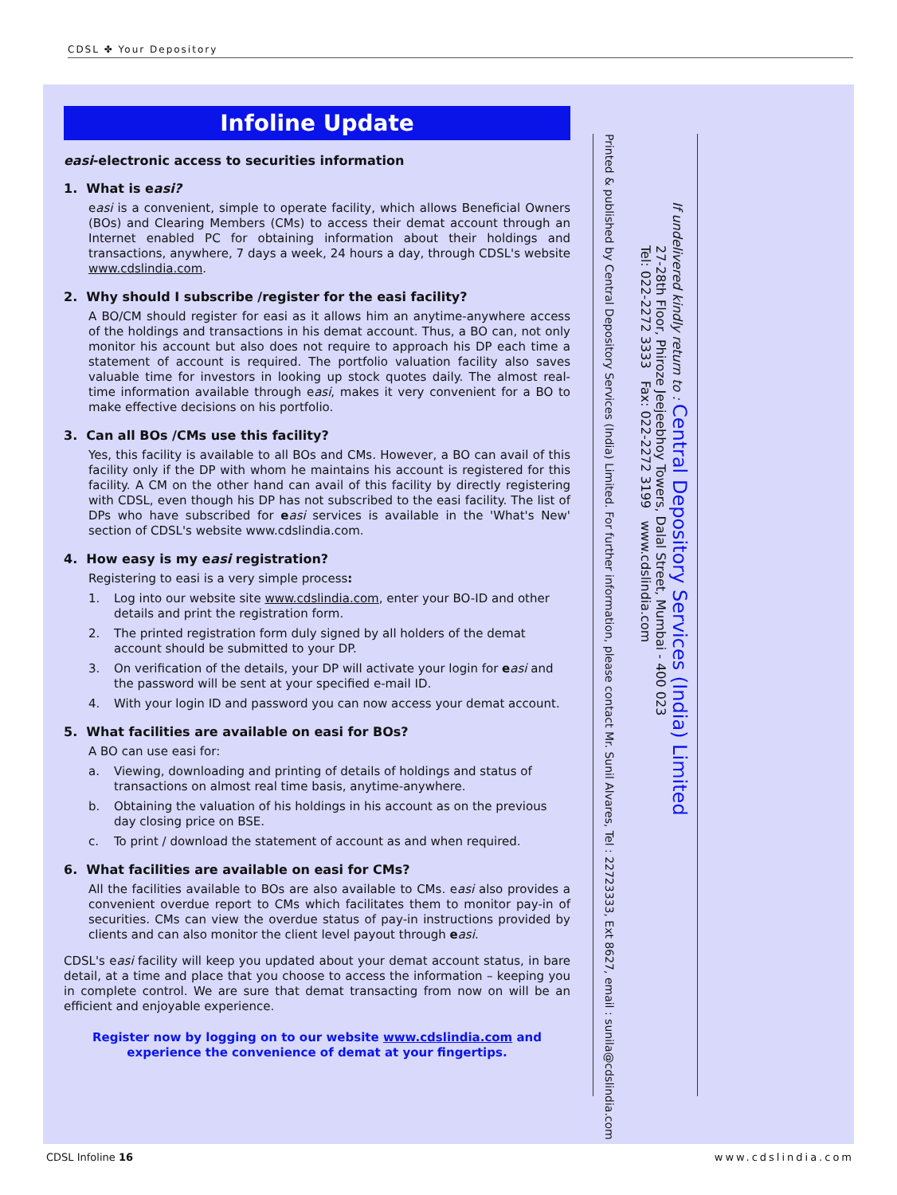CDSL ✤ Your Depository
Infoline Update
easi-electronic access to securities information
1. What is easi?
easi is a convenient, simple to operate facility, which allows Beneficial Owners (BOs) and Clearing Members (CMs) to access their demat account through an Internet enabled PC for obtaining information about their holdings and transactions, anywhere, 7 days a week, 24 hours a day, through CDSL's website www.cdslindia.com.
2. Why should I subscribe /register for the easi facility?
A BO/CM should register for easi as it allows him an anytime-anywhere access of the holdings and transactions in his demat account. Thus, a BO can, not only monitor his account but also does not require to approach his DP each time a statement of account is required. The portfolio valuation facility also saves valuable time for investors in looking up stock quotes daily. The almost real-time information available through easi, makes it very convenient for a BO to make effective decisions on his portfolio.
3. Can all BOs /CMs use this facility?
Yes, this facility is available to all BOs and CMs. However, a BO can avail of this facility only if the DP with whom he maintains his account is registered for this facility. A CM on the other hand can avail of this facility by directly registering with CDSL, even though his DP has not subscribed to the easi facility. The list of DPs who have subscribed for easi services is available in the 'What's New' section of CDSL's website www.cdslindia.com.
4. How easy is my easi registration?
Registering to easi is a very simple process:
1. Log into our website site www.cdslindia.com, enter your BO-ID and other details and print the registration form.
2. The printed registration form duly signed by all holders of the demat account should be submitted to your DP.
3. On verification of the details, your DP will activate your login for easi and the password will be sent at your specified e-mail ID.
4. With your login ID and password you can now access your demat account.
5. What facilities are available on easi for BOs?
A BO can use easi for:
a. Viewing, downloading and printing of details of holdings and status of transactions on almost real time basis, anytime-anywhere.
b. Obtaining the valuation of his holdings in his account as on the previous day closing price on BSE.
c. To print / download the statement of account as and when required.
6. What facilities are available on easi for CMs?
All the facilities available to BOs are also available to CMs. easi also provides a convenient overdue report to CMs which facilitates them to monitor pay-in of securities. CMs can view the overdue status of pay-in instructions provided by clients and can also monitor the client level payout through easi.
CDSL's easi facility will keep you updated about your demat account status, in bare detail, at a time and place that you choose to access the information – keeping you in complete control. We are sure that demat transacting from now on will be an efficient and enjoyable experience.
Register now by logging on to our website www.cdslindia.com and
experience the convenience of demat at your fingertips.
If undelivered kindly return to : Central Depository Services (India) Limited
27-28th Floor, Phiroze Jeejeebhoy Towers, Dalal Street, Mumbai - 400 023
Tel: 022-2272 3333 Fax: 022-2272 3199 www.cdslindia.com
Printed & published by Central Depository Services (India) Limited. For further information, please contact Mr. Sunil Alvares, Tel : 22723333, Ext 8627, email : sunila@cdslindia.com
CDSL Infoline 16 www.cdslindia.com